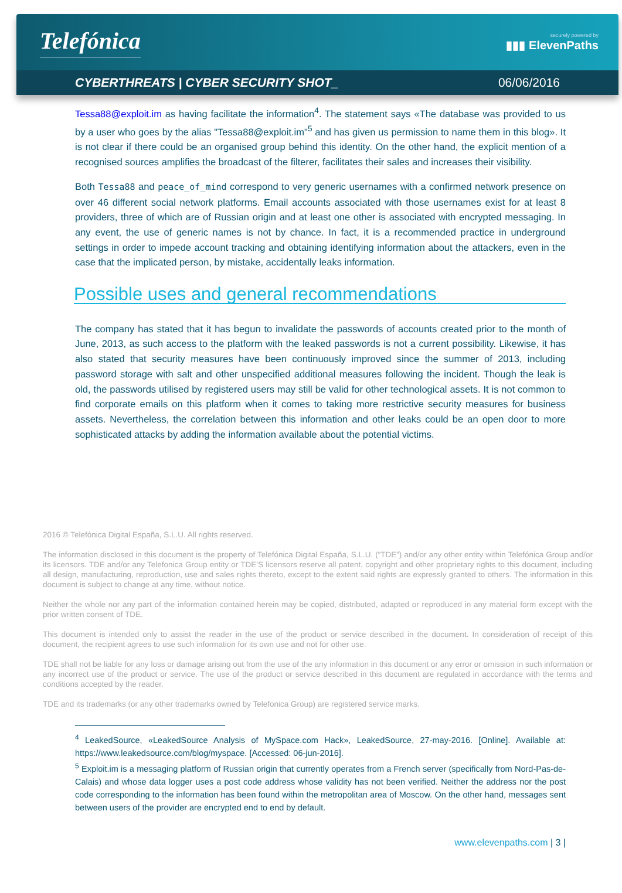Telefónica
securely powered by
▮▮▮ ElevenPaths
CYBERTHREATS | CYBER SECURITY SHOT_ 06/06/2016
Tessa88@exploit.im as having facilitate the information<sup>4</sup>. The statement says «The database was provided to us by a user who goes by the alias "Tessa88@exploit.im"<sup>5</sup> and has given us permission to name them in this blog». It is not clear if there could be an organised group behind this identity. On the other hand, the explicit mention of a recognised sources amplifies the broadcast of the filterer, facilitates their sales and increases their visibility.
Both Tessa88 and peace_of_mind correspond to very generic usernames with a confirmed network presence on over 46 different social network platforms. Email accounts associated with those usernames exist for at least 8 providers, three of which are of Russian origin and at least one other is associated with encrypted messaging. In any event, the use of generic names is not by chance. In fact, it is a recommended practice in underground settings in order to impede account tracking and obtaining identifying information about the attackers, even in the case that the implicated person, by mistake, accidentally leaks information.
Possible uses and general recommendations
The company has stated that it has begun to invalidate the passwords of accounts created prior to the month of June, 2013, as such access to the platform with the leaked passwords is not a current possibility. Likewise, it has also stated that security measures have been continuously improved since the summer of 2013, including password storage with salt and other unspecified additional measures following the incident. Though the leak is old, the passwords utilised by registered users may still be valid for other technological assets. It is not common to find corporate emails on this platform when it comes to taking more restrictive security measures for business assets. Nevertheless, the correlation between this information and other leaks could be an open door to more sophisticated attacks by adding the information available about the potential victims.
2016 © Telefónica Digital España, S.L.U. All rights reserved.
The information disclosed in this document is the property of Telefónica Digital España, S.L.U. (“TDE”) and/or any other entity within Telefónica Group and/or its licensors. TDE and/or any Telefonica Group entity or TDE’S licensors reserve all patent, copyright and other proprietary rights to this document, including all design, manufacturing, reproduction, use and sales rights thereto, except to the extent said rights are expressly granted to others. The information in this document is subject to change at any time, without notice.
Neither the whole nor any part of the information contained herein may be copied, distributed, adapted or reproduced in any material form except with the prior written consent of TDE.
This document is intended only to assist the reader in the use of the product or service described in the document. In consideration of receipt of this document, the recipient agrees to use such information for its own use and not for other use.
TDE shall not be liable for any loss or damage arising out from the use of the any information in this document or any error or omission in such information or any incorrect use of the product or service. The use of the product or service described in this document are regulated in accordance with the terms and conditions accepted by the reader.
TDE and its trademarks (or any other trademarks owned by Telefonica Group) are registered service marks.
<sup>4</sup> LeakedSource, «LeakedSource Analysis of MySpace.com Hack», LeakedSource, 27-may-2016. [Online]. Available at: https://www.leakedsource.com/blog/myspace. [Accessed: 06-jun-2016].
<sup>5</sup> Exploit.im is a messaging platform of Russian origin that currently operates from a French server (specifically from Nord-Pas-de-Calais) and whose data logger uses a post code address whose validity has not been verified. Neither the address nor the post code corresponding to the information has been found within the metropolitan area of Moscow. On the other hand, messages sent between users of the provider are encrypted end to end by default.
www.elevenpaths.com | 3 |